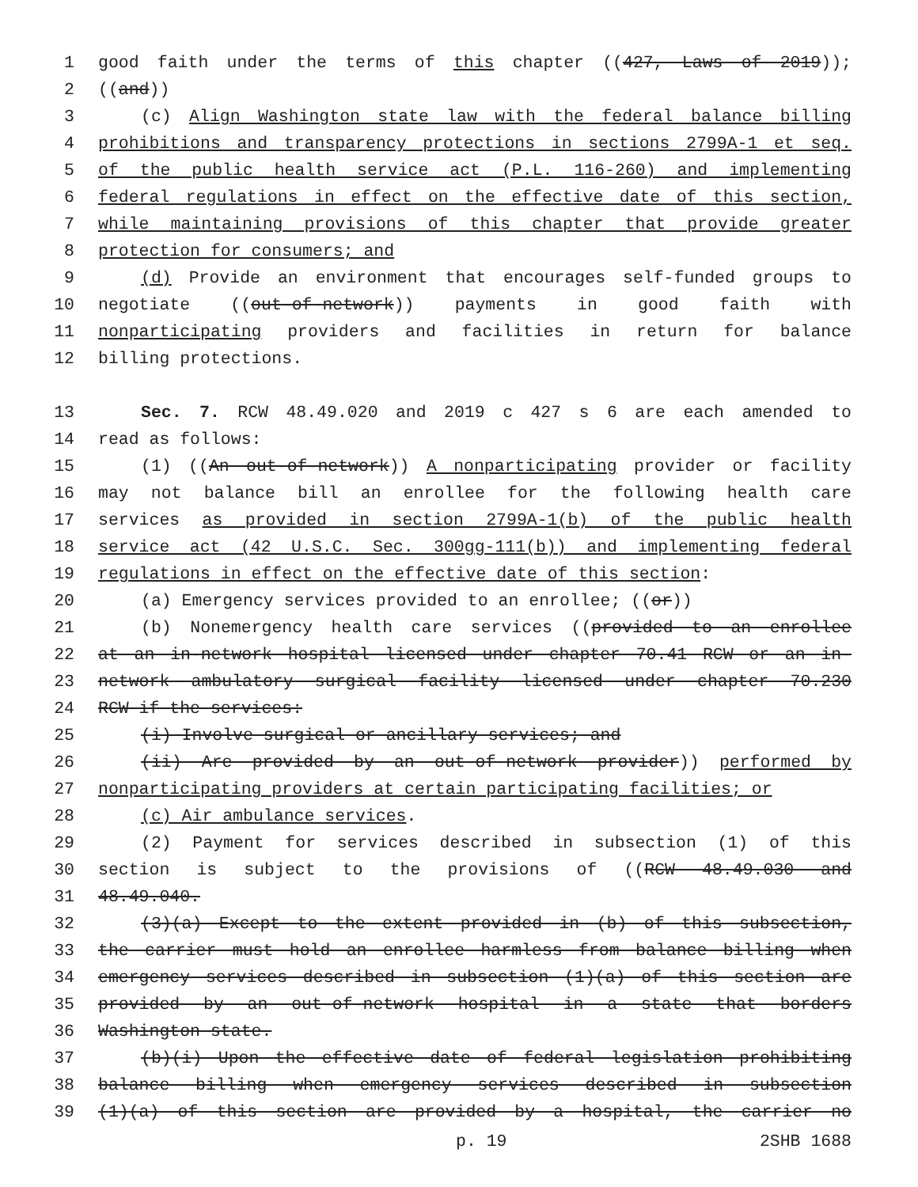1 good faith under the terms of this chapter ((427, Laws of 2019));
2 ((and))
3 (c) Align Washington state law with the federal balance billing
4 prohibitions and transparency protections in sections 2799A-1 et seq.
5 of the public health service act (P.L. 116-260) and implementing
6 federal regulations in effect on the effective date of this section,
7 while maintaining provisions of this chapter that provide greater
8 protection for consumers; and
9 (d) Provide an environment that encourages self-funded groups to
10 negotiate ((out-of-network)) payments in good faith with
11 nonparticipating providers and facilities in return for balance
12 billing protections.
13 Sec. 7. RCW 48.49.020 and 2019 c 427 s 6 are each amended to
14 read as follows:
15 (1) ((An out-of-network)) A nonparticipating provider or facility
16 may not balance bill an enrollee for the following health care
17 services as provided in section 2799A-1(b) of the public health
18 service act (42 U.S.C. Sec. 300gg-111(b)) and implementing federal
19 regulations in effect on the effective date of this section:
20 (a) Emergency services provided to an enrollee; ((or))
21 (b) Nonemergency health care services ((provided to an enrollee
22 at an in-network hospital licensed under chapter 70.41 RCW or an in-
23 network ambulatory surgical facility licensed under chapter 70.230
24 RCW if the services:
25 (i) Involve surgical or ancillary services; and
26 (ii) Are provided by an out-of-network provider)) performed by
27 nonparticipating providers at certain participating facilities; or
28 (c) Air ambulance services.
29 (2) Payment for services described in subsection (1) of this
30 section is subject to the provisions of ((RCW 48.49.030 and
31 48.49.040.
32 (3)(a) Except to the extent provided in (b) of this subsection,
33 the carrier must hold an enrollee harmless from balance billing when
34 emergency services described in subsection (1)(a) of this section are
35 provided by an out-of-network hospital in a state that borders
36 Washington state.
37 (b)(i) Upon the effective date of federal legislation prohibiting
38 balance billing when emergency services described in subsection
39 (1)(a) of this section are provided by a hospital, the carrier no
p. 19 2SHB 1688